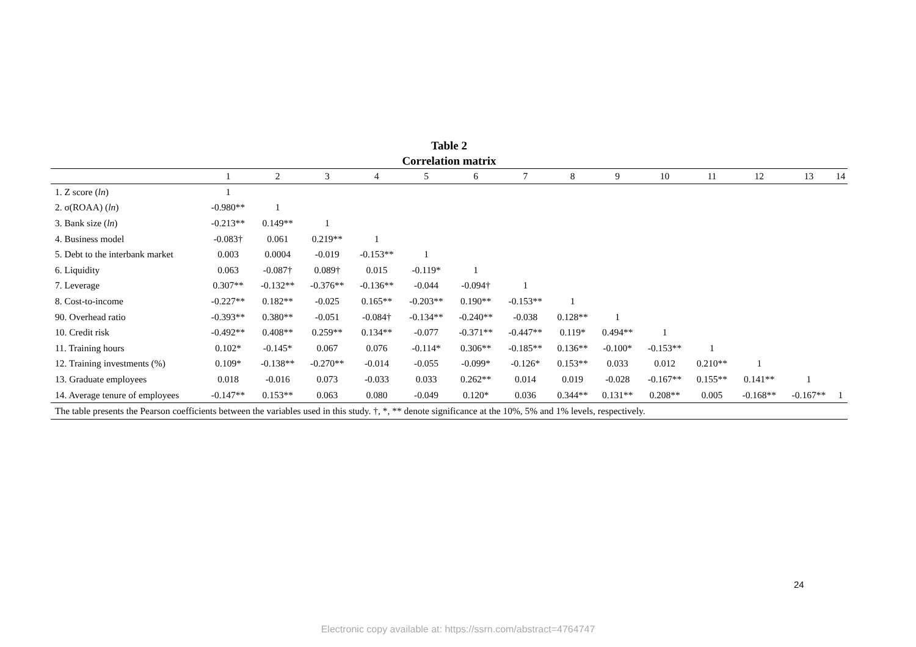Table 2
Correlation matrix
| | 1 | 2 | 3 | 4 | 5 | 6 | 7 | 8 | 9 | 10 | 11 | 12 | 13 | 14 |
| --- | --- | --- | --- | --- | --- | --- | --- | --- | --- | --- | --- | --- | --- | --- |
| 1. Z score ( ln ) | 1 | | | | | | | | | | | | | |
| 2. σ(ROAA) ( ln ) | -0.980** | 1 | | | | | | | | | | | | |
| 3. Bank size ( ln ) | -0.213** | 0.149** | 1 | | | | | | | | | | | |
| 4. Business model | -0.083† | 0.061 | 0.219** | 1 | | | | | | | | | | |
| 5. Debt to the interbank market | 0.003 | 0.0004 | -0.019 | -0.153** | 1 | | | | | | | | | |
| 6. Liquidity | 0.063 | -0.087† | 0.089† | 0.015 | -0.119* | 1 | | | | | | | | |
| 7. Leverage | 0.307** | -0.132** | -0.376** | -0.136** | -0.044 | -0.094† | 1 | | | | | | | |
| 8. Cost-to-income | -0.227** | 0.182** | -0.025 | 0.165** | -0.203** | 0.190** | -0.153** | 1 | | | | | | |
| 90. Overhead ratio | -0.393** | 0.380** | -0.051 | -0.084† | -0.134** | -0.240** | -0.038 | 0.128** | 1 | | | | | |
| 10. Credit risk | -0.492** | 0.408** | 0.259** | 0.134** | -0.077 | -0.371** | -0.447** | 0.119* | 0.494** | 1 | | | | |
| 11. Training hours | 0.102* | -0.145* | 0.067 | 0.076 | -0.114* | 0.306** | -0.185** | 0.136** | -0.100* | -0.153** | 1 | | | |
| 12. Training investments (%) | 0.109* | -0.138** | -0.270** | -0.014 | -0.055 | -0.099* | -0.126* | 0.153** | 0.033 | 0.012 | 0.210** | 1 | | |
| 13. Graduate employees | 0.018 | -0.016 | 0.073 | -0.033 | 0.033 | 0.262** | 0.014 | 0.019 | -0.028 | -0.167** | 0.155** | 0.141** | 1 | |
| 14. Average tenure of employees | -0.147** | 0.153** | 0.063 | 0.080 | -0.049 | 0.120* | 0.036 | 0.344** | 0.131** | 0.208** | 0.005 | -0.168** | -0.167** | 1 |
| The table presents the Pearson coefficients between the variables used in this study. †, *, ** denote significance at the 10%, 5% and 1% levels, respectively. | | | | | | | | | | | | | | |
24
Electronic copy available at: https://ssrn.com/abstract=4764747